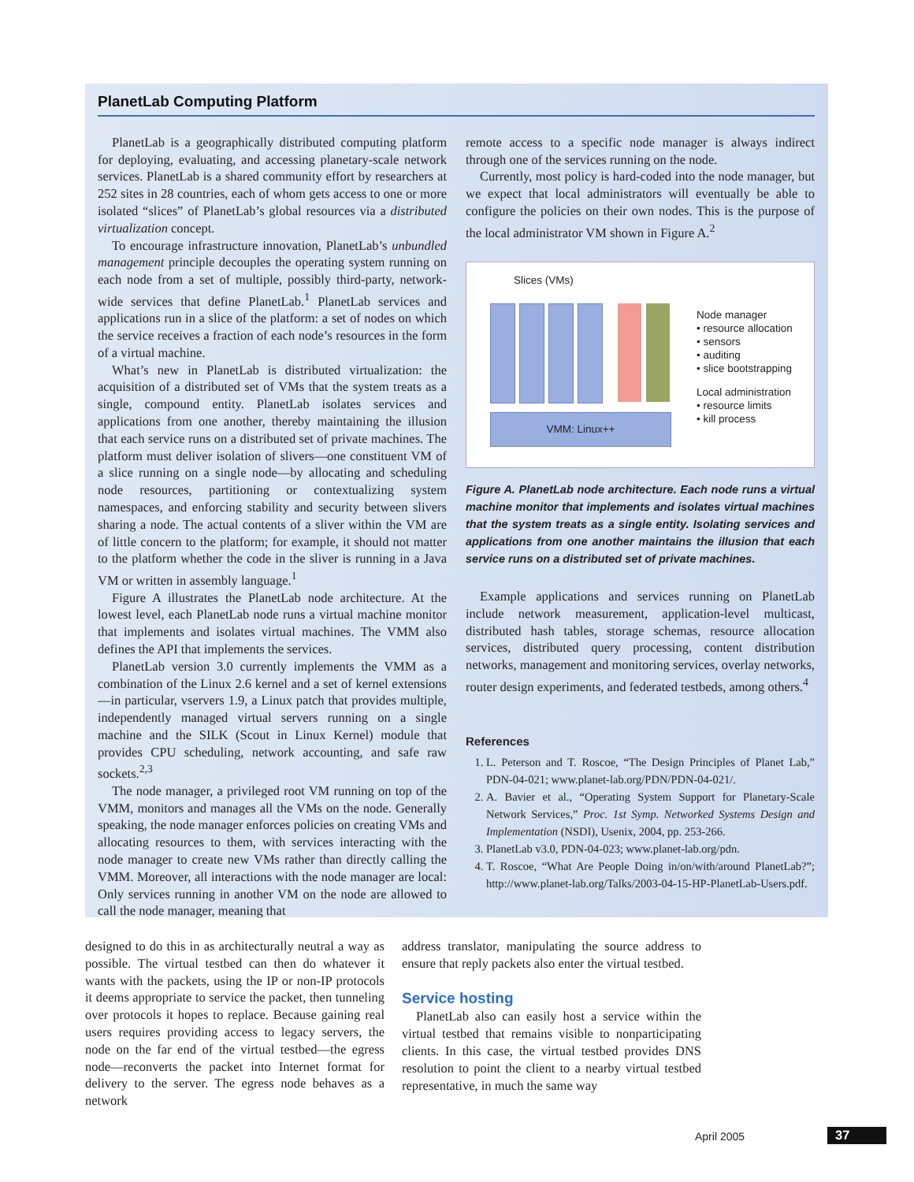PlanetLab Computing Platform
PlanetLab is a geographically distributed computing platform for deploying, evaluating, and accessing planetary-scale network services. PlanetLab is a shared community effort by researchers at 252 sites in 28 countries, each of whom gets access to one or more isolated “slices” of PlanetLab’s global resources via a distributed virtualization concept.
To encourage infrastructure innovation, PlanetLab’s unbundled management principle decouples the operating system running on each node from a set of multiple, possibly third-party, network-wide services that define PlanetLab.<sup>1</sup> PlanetLab services and applications run in a slice of the platform: a set of nodes on which the service receives a fraction of each node’s resources in the form of a virtual machine.
What’s new in PlanetLab is distributed virtualization: the acquisition of a distributed set of VMs that the system treats as a single, compound entity. PlanetLab isolates services and applications from one another, thereby maintaining the illusion that each service runs on a distributed set of private machines. The platform must deliver isolation of slivers—one constituent VM of a slice running on a single node—by allocating and scheduling node resources, partitioning or contextualizing system namespaces, and enforcing stability and security between slivers sharing a node. The actual contents of a sliver within the VM are of little concern to the platform; for example, it should not matter to the platform whether the code in the sliver is running in a Java VM or written in assembly language.<sup>1</sup>
Figure A illustrates the PlanetLab node architecture. At the lowest level, each PlanetLab node runs a virtual machine monitor that implements and isolates virtual machines. The VMM also defines the API that implements the services.
PlanetLab version 3.0 currently implements the VMM as a combination of the Linux 2.6 kernel and a set of kernel extensions—in particular, vservers 1.9, a Linux patch that provides multiple, independently managed virtual servers running on a single machine and the SILK (Scout in Linux Kernel) module that provides CPU scheduling, network accounting, and safe raw sockets.<sup>2,3</sup>
The node manager, a privileged root VM running on top of the VMM, monitors and manages all the VMs on the node. Generally speaking, the node manager enforces policies on creating VMs and allocating resources to them, with services interacting with the node manager to create new VMs rather than directly calling the VMM. Moreover, all interactions with the node manager are local: Only services running in another VM on the node are allowed to call the node manager, meaning that
remote access to a specific node manager is always indirect through one of the services running on the node.
Currently, most policy is hard-coded into the node manager, but we expect that local administrators will eventually be able to configure the policies on their own nodes. This is the purpose of the local administrator VM shown in Figure A.<sup>2</sup>
Slices (VMs)
VMM: Linux++
Node manager
• resource allocation
• sensors
• auditing
• slice bootstrapping
Local administration
• resource limits
• kill process
Figure A. PlanetLab node architecture. Each node runs a virtual machine monitor that implements and isolates virtual machines that the system treats as a single entity. Isolating services and applications from one another maintains the illusion that each service runs on a distributed set of private machines.
Example applications and services running on PlanetLab include network measurement, application-level multicast, distributed hash tables, storage schemas, resource allocation services, distributed query processing, content distribution networks, management and monitoring services, overlay networks, router design experiments, and federated testbeds, among others.<sup>4</sup>
References
1. L. Peterson and T. Roscoe, “The Design Principles of Planet Lab,” PDN-04-021; www.planet-lab.org/PDN/PDN-04-021/.
2. A. Bavier et al., “Operating System Support for Planetary-Scale Network Services,” Proc. 1st Symp. Networked Systems Design and Implementation (NSDI), Usenix, 2004, pp. 253-266.
3. PlanetLab v3.0, PDN-04-023; www.planet-lab.org/pdn.
4. T. Roscoe, “What Are People Doing in/on/with/around PlanetLab?”; http://www.planet-lab.org/Talks/2003-04-15-HP-PlanetLab-Users.pdf.
designed to do this in as architecturally neutral a way as possible. The virtual testbed can then do whatever it wants with the packets, using the IP or non-IP protocols it deems appropriate to service the packet, then tunneling over protocols it hopes to replace. Because gaining real users requires providing access to legacy servers, the node on the far end of the virtual testbed—the egress node—reconverts the packet into Internet format for delivery to the server. The egress node behaves as a network
address translator, manipulating the source address to ensure that reply packets also enter the virtual testbed.
Service hosting
PlanetLab also can easily host a service within the virtual testbed that remains visible to nonparticipating clients. In this case, the virtual testbed provides DNS resolution to point the client to a nearby virtual testbed representative, in much the same way
April 2005 37